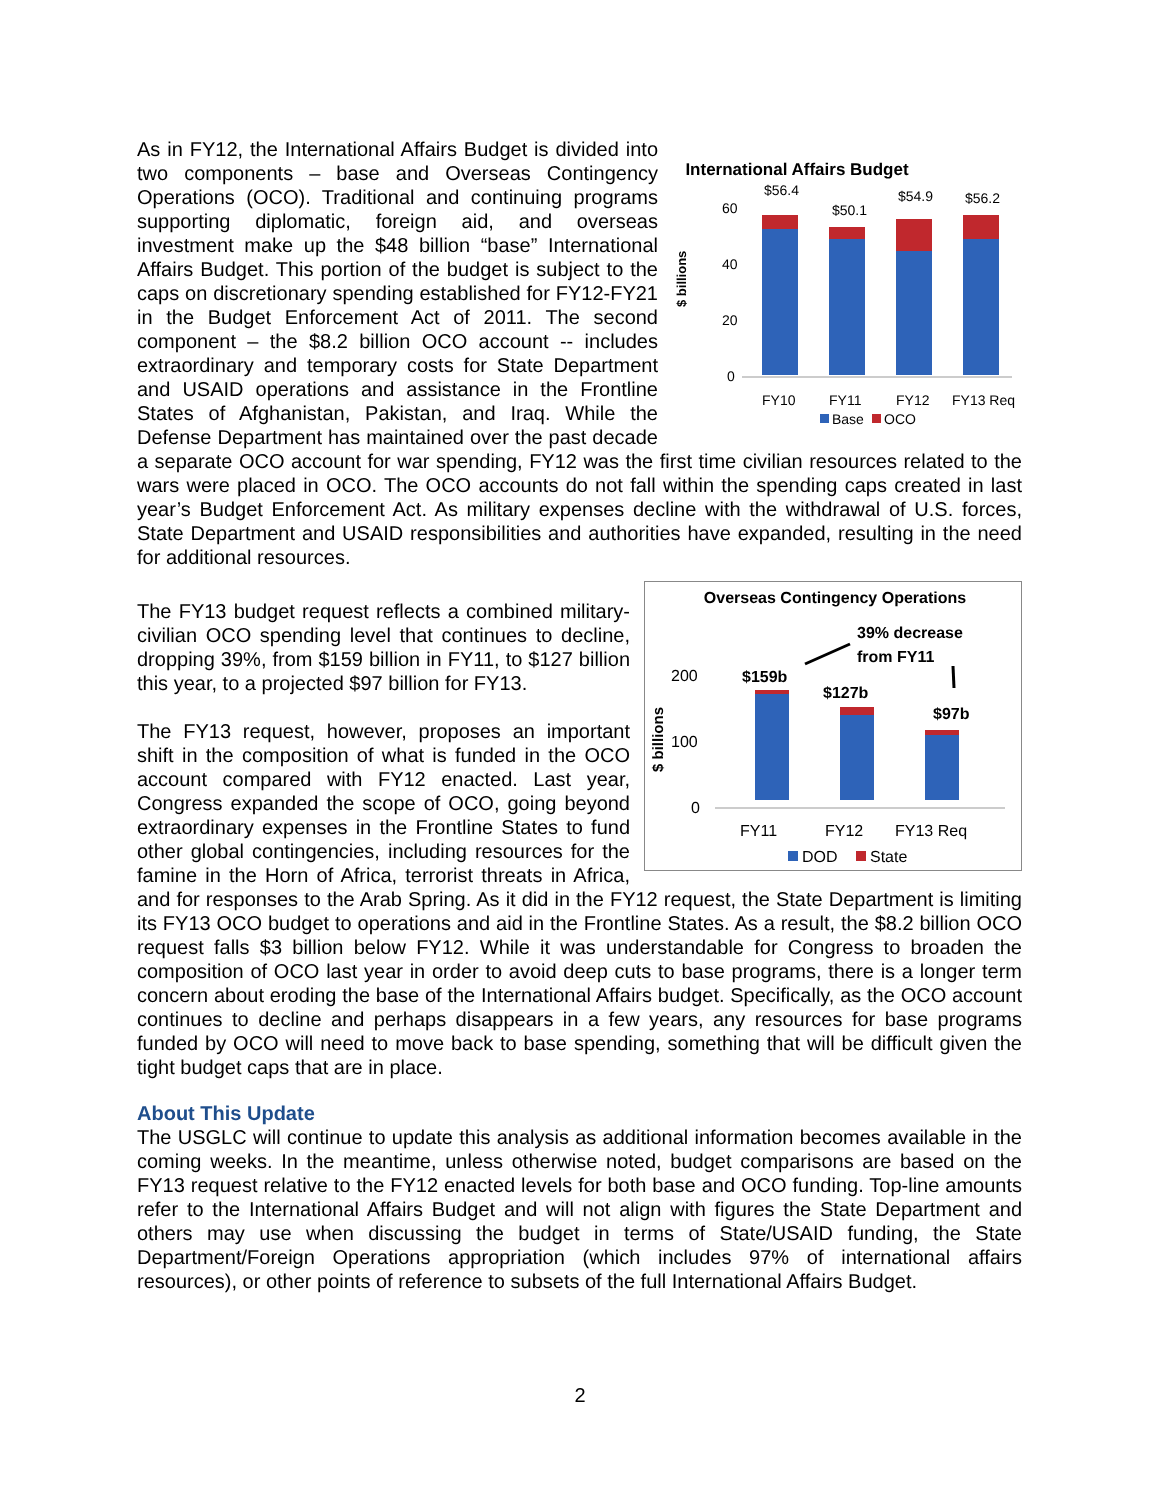International Affairs Budget
$ billions
60
40
20
0
$56.4
$50.1
$54.9
$56.2
FY10
FY11
FY12
FY13 Req
Base
OCO
As in FY12, the International Affairs Budget is divided into two components – base and Overseas Contingency Operations (OCO). Traditional and continuing programs supporting diplomatic, foreign aid, and overseas investment make up the $48 billion “base” International Affairs Budget. This portion of the budget is subject to the caps on discretionary spending established for FY12-FY21 in the Budget Enforcement Act of 2011. The second component – the $8.2 billion OCO account -- includes extraordinary and temporary costs for State Department and USAID operations and assistance in the Frontline States of Afghanistan, Pakistan, and Iraq. While the Defense Department has maintained over the past decade a separate OCO account for war spending, FY12 was the first time civilian resources related to the wars were placed in OCO. The OCO accounts do not fall within the spending caps created in last year’s Budget Enforcement Act. As military expenses decline with the withdrawal of U.S. forces, State Department and USAID responsibilities and authorities have expanded, resulting in the need for additional resources.
Overseas Contingency Operations
39% decrease
from FY11
$ billions
200
100
0
$159b
$127b
$97b
FY11
FY12
FY13 Req
DOD
State
The FY13 budget request reflects a combined military-civilian OCO spending level that continues to decline, dropping 39%, from $159 billion in FY11, to $127 billion this year, to a projected $97 billion for FY13.
The FY13 request, however, proposes an important shift in the composition of what is funded in the OCO account compared with FY12 enacted. Last year, Congress expanded the scope of OCO, going beyond extraordinary expenses in the Frontline States to fund other global contingencies, including resources for the famine in the Horn of Africa, terrorist threats in Africa, and for responses to the Arab Spring. As it did in the FY12 request, the State Department is limiting its FY13 OCO budget to operations and aid in the Frontline States. As a result, the $8.2 billion OCO request falls $3 billion below FY12. While it was understandable for Congress to broaden the composition of OCO last year in order to avoid deep cuts to base programs, there is a longer term concern about eroding the base of the International Affairs budget. Specifically, as the OCO account continues to decline and perhaps disappears in a few years, any resources for base programs funded by OCO will need to move back to base spending, something that will be difficult given the tight budget caps that are in place.
About This Update
The USGLC will continue to update this analysis as additional information becomes available in the coming weeks. In the meantime, unless otherwise noted, budget comparisons are based on the FY13 request relative to the FY12 enacted levels for both base and OCO funding. Top-line amounts refer to the International Affairs Budget and will not align with figures the State Department and others may use when discussing the budget in terms of State/USAID funding, the State Department/Foreign Operations appropriation (which includes 97% of international affairs resources), or other points of reference to subsets of the full International Affairs Budget.
2